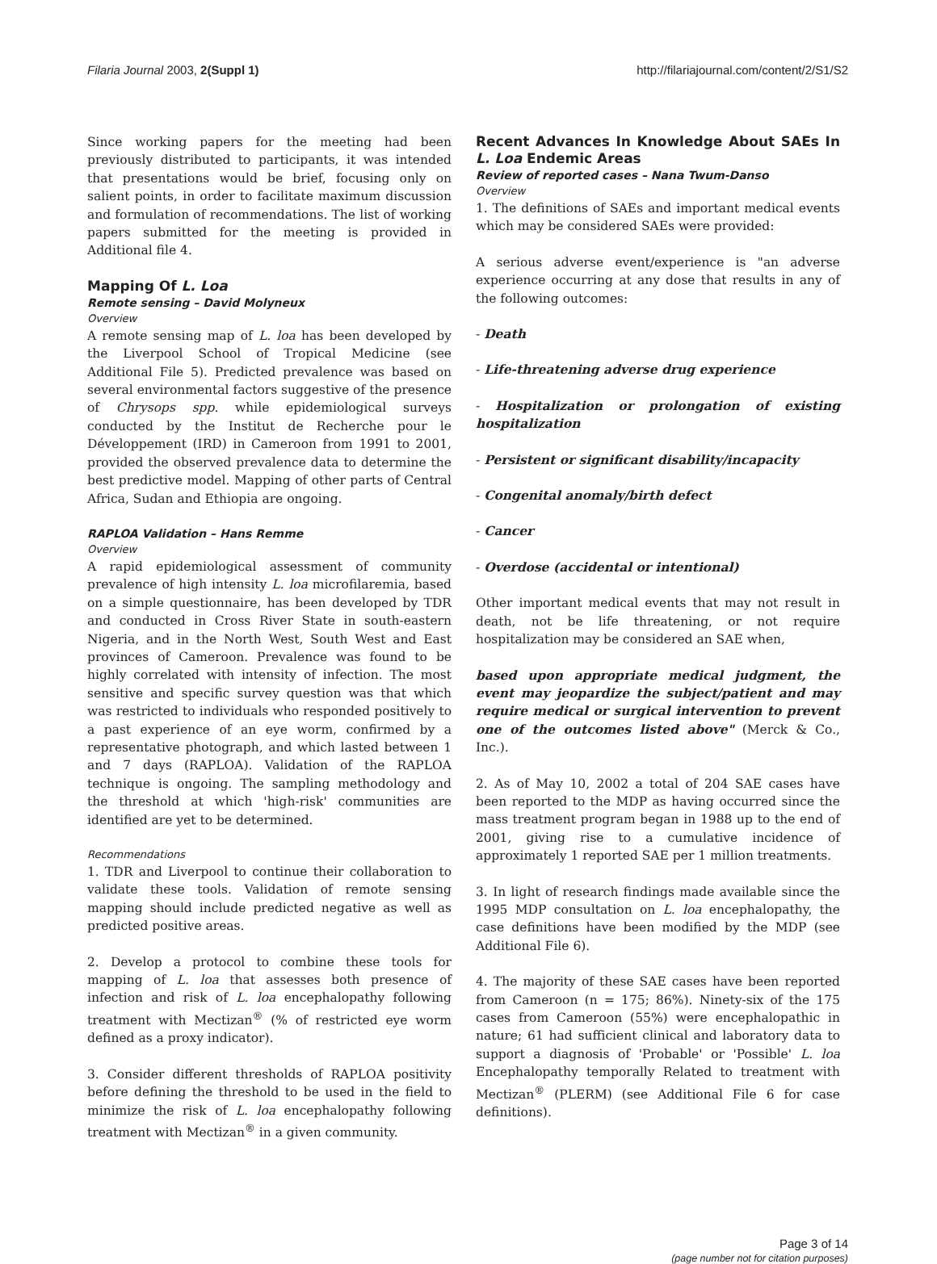Filaria Journal 2003, 2(Suppl 1) http://filariajournal.com/content/2/S1/S2
Since working papers for the meeting had been previously distributed to participants, it was intended that presentations would be brief, focusing only on salient points, in order to facilitate maximum discussion and formulation of recommendations. The list of working papers submitted for the meeting is provided in Additional file 4.
Mapping Of L. Loa
Remote sensing – David Molyneux
Overview
A remote sensing map of L. loa has been developed by the Liverpool School of Tropical Medicine (see Additional File 5). Predicted prevalence was based on several environmental factors suggestive of the presence of Chrysops spp. while epidemiological surveys conducted by the Institut de Recherche pour le Développement (IRD) in Cameroon from 1991 to 2001, provided the observed prevalence data to determine the best predictive model. Mapping of other parts of Central Africa, Sudan and Ethiopia are ongoing.
RAPLOA Validation – Hans Remme
Overview
A rapid epidemiological assessment of community prevalence of high intensity L. loa microfilaremia, based on a simple questionnaire, has been developed by TDR and conducted in Cross River State in south-eastern Nigeria, and in the North West, South West and East provinces of Cameroon. Prevalence was found to be highly correlated with intensity of infection. The most sensitive and specific survey question was that which was restricted to individuals who responded positively to a past experience of an eye worm, confirmed by a representative photograph, and which lasted between 1 and 7 days (RAPLOA). Validation of the RAPLOA technique is ongoing. The sampling methodology and the threshold at which 'high-risk' communities are identified are yet to be determined.
Recommendations
1. TDR and Liverpool to continue their collaboration to validate these tools. Validation of remote sensing mapping should include predicted negative as well as predicted positive areas.
2. Develop a protocol to combine these tools for mapping of L. loa that assesses both presence of infection and risk of L. loa encephalopathy following treatment with Mectizan<sup>®</sup> (% of restricted eye worm defined as a proxy indicator).
3. Consider different thresholds of RAPLOA positivity before defining the threshold to be used in the field to minimize the risk of L. loa encephalopathy following treatment with Mectizan<sup>®</sup> in a given community.
Recent Advances In Knowledge About SAEs In L. Loa Endemic Areas
Review of reported cases – Nana Twum-Danso
Overview
1. The definitions of SAEs and important medical events which may be considered SAEs were provided:
A serious adverse event/experience is "an adverse experience occurring at any dose that results in any of the following outcomes:
- Death
- Life-threatening adverse drug experience
- Hospitalization or prolongation of existing hospitalization
- Persistent or significant disability/incapacity
- Congenital anomaly/birth defect
- Cancer
- Overdose (accidental or intentional)
Other important medical events that may not result in death, not be life threatening, or not require hospitalization may be considered an SAE when,
based upon appropriate medical judgment, the event may jeopardize the subject/patient and may require medical or surgical intervention to prevent one of the outcomes listed above" (Merck & Co., Inc.).
2. As of May 10, 2002 a total of 204 SAE cases have been reported to the MDP as having occurred since the mass treatment program began in 1988 up to the end of 2001, giving rise to a cumulative incidence of approximately 1 reported SAE per 1 million treatments.
3. In light of research findings made available since the 1995 MDP consultation on L. loa encephalopathy, the case definitions have been modified by the MDP (see Additional File 6).
4. The majority of these SAE cases have been reported from Cameroon (n = 175; 86%). Ninety-six of the 175 cases from Cameroon (55%) were encephalopathic in nature; 61 had sufficient clinical and laboratory data to support a diagnosis of 'Probable' or 'Possible' L. loa Encephalopathy temporally Related to treatment with Mectizan<sup>®</sup> (PLERM) (see Additional File 6 for case definitions).
Page 3 of 14
(page number not for citation purposes)